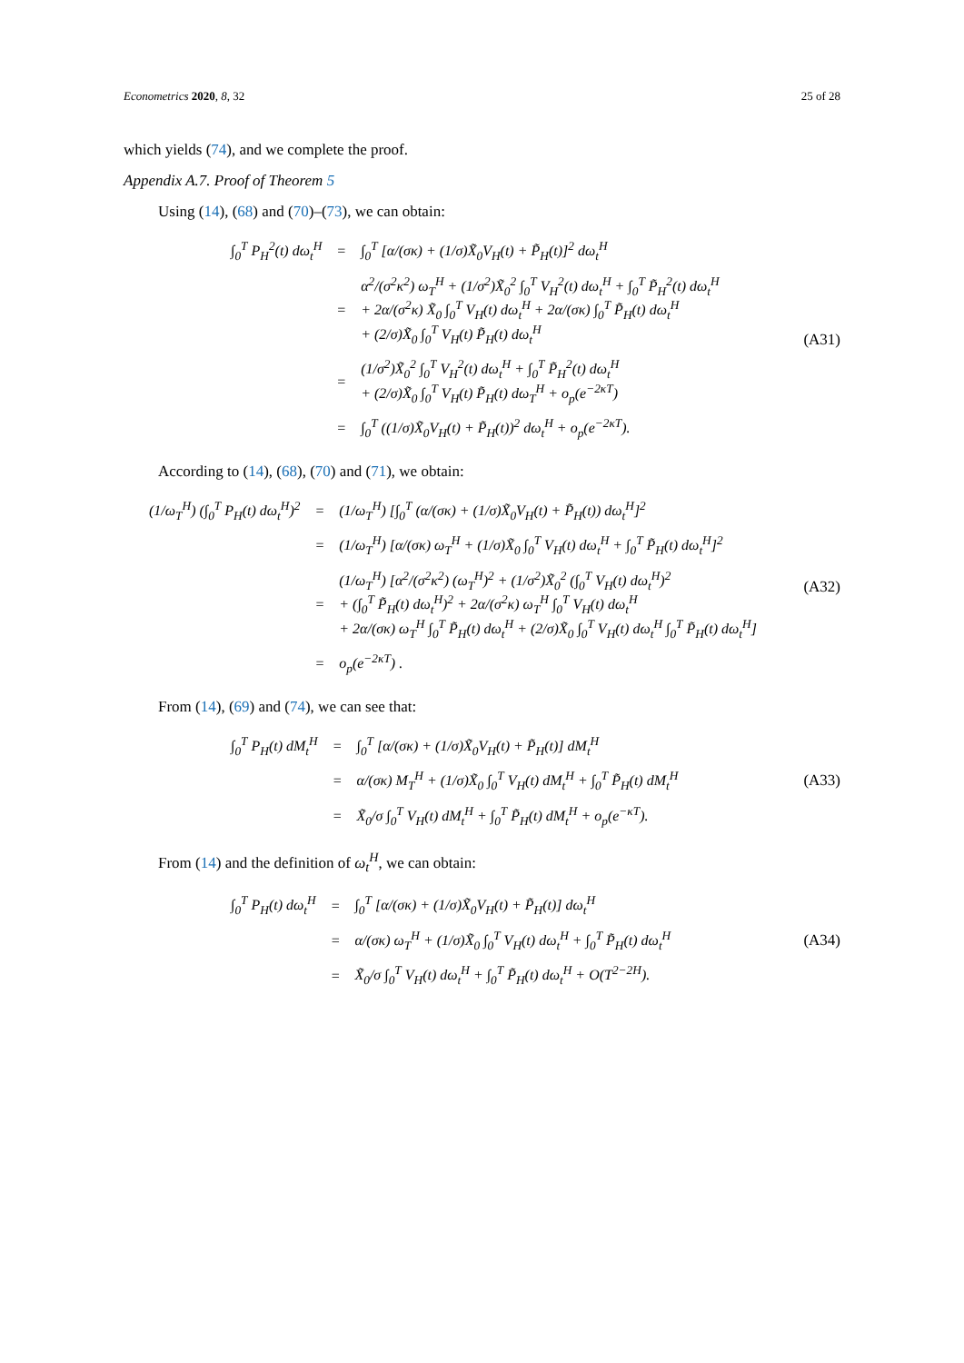Econometrics 2020, 8, 32 25 of 28
which yields (74), and we complete the proof.
Appendix A.7. Proof of Theorem 5
Using (14), (68) and (70)–(73), we can obtain:
| ∫<sub>0</sub><sup>T</sup> P<sub>H</sub><sup>2</sup>(t) dω<sub>t</sub><sup>H</sup> | = | ∫<sub>0</sub><sup>T</sup> [α/(σκ) + (1/σ)X̃<sub>0</sub>V<sub>H</sub>(t) + P̃<sub>H</sub>(t)]<sup>2</sup> dω<sub>t</sub><sup>H</sup> |
| | = | α<sup>2</sup>/(σ<sup>2</sup>κ<sup>2</sup>) ω<sub>T</sub><sup>H</sup> + (1/σ<sup>2</sup>)X̃<sub>0</sub><sup>2</sup> ∫<sub>0</sub><sup>T</sup> V<sub>H</sub><sup>2</sup>(t) dω<sub>t</sub><sup>H</sup> + ∫<sub>0</sub><sup>T</sup> P̃<sub>H</sub><sup>2</sup>(t) dω<sub>t</sub><sup>H</sup> + 2α/(σ<sup>2</sup>κ) X̃<sub>0</sub> ∫<sub>0</sub><sup>T</sup> V<sub>H</sub>(t) dω<sub>t</sub><sup>H</sup> + 2α/(σκ) ∫<sub>0</sub><sup>T</sup> P̃<sub>H</sub>(t) dω<sub>t</sub><sup>H</sup> + (2/σ)X̃<sub>0</sub> ∫<sub>0</sub><sup>T</sup> V<sub>H</sub>(t) P̃<sub>H</sub>(t) dω<sub>t</sub><sup>H</sup> |
| | = | (1/σ<sup>2</sup>)X̃<sub>0</sub><sup>2</sup> ∫<sub>0</sub><sup>T</sup> V<sub>H</sub><sup>2</sup>(t) dω<sub>t</sub><sup>H</sup> + ∫<sub>0</sub><sup>T</sup> P̃<sub>H</sub><sup>2</sup>(t) dω<sub>t</sub><sup>H</sup> + (2/σ)X̃<sub>0</sub> ∫<sub>0</sub><sup>T</sup> V<sub>H</sub>(t) P̃<sub>H</sub>(t) dω<sub>T</sub><sup>H</sup> + o<sub>p</sub>(e<sup>−2κT</sup>) |
| | = | ∫<sub>0</sub><sup>T</sup> ((1/σ)X̃<sub>0</sub>V<sub>H</sub>(t) + P̃<sub>H</sub>(t))<sup>2</sup> dω<sub>t</sub><sup>H</sup> + o<sub>p</sub>(e<sup>−2κT</sup>). |
(A31)
According to (14), (68), (70) and (71), we obtain:
| (1/ω<sub>T</sub><sup>H</sup>) (∫<sub>0</sub><sup>T</sup> P<sub>H</sub>(t) dω<sub>t</sub><sup>H</sup>)<sup>2</sup> | = | (1/ω<sub>T</sub><sup>H</sup>) [∫<sub>0</sub><sup>T</sup> (α/(σκ) + (1/σ)X̃<sub>0</sub>V<sub>H</sub>(t) + P̃<sub>H</sub>(t)) dω<sub>t</sub><sup>H</sup>]<sup>2</sup> |
| | = | (1/ω<sub>T</sub><sup>H</sup>) [α/(σκ) ω<sub>T</sub><sup>H</sup> + (1/σ)X̃<sub>0</sub> ∫<sub>0</sub><sup>T</sup> V<sub>H</sub>(t) dω<sub>t</sub><sup>H</sup> + ∫<sub>0</sub><sup>T</sup> P̃<sub>H</sub>(t) dω<sub>t</sub><sup>H</sup>]<sup>2</sup> |
| | = | (1/ω<sub>T</sub><sup>H</sup>) [α<sup>2</sup>/(σ<sup>2</sup>κ<sup>2</sup>) (ω<sub>T</sub><sup>H</sup>)<sup>2</sup> + (1/σ<sup>2</sup>)X̃<sub>0</sub><sup>2</sup> (∫<sub>0</sub><sup>T</sup> V<sub>H</sub>(t) dω<sub>t</sub><sup>H</sup>)<sup>2</sup> + (∫<sub>0</sub><sup>T</sup> P̃<sub>H</sub>(t) dω<sub>t</sub><sup>H</sup>)<sup>2</sup> + 2α/(σ<sup>2</sup>κ) ω<sub>T</sub><sup>H</sup> ∫<sub>0</sub><sup>T</sup> V<sub>H</sub>(t) dω<sub>t</sub><sup>H</sup> + 2α/(σκ) ω<sub>T</sub><sup>H</sup> ∫<sub>0</sub><sup>T</sup> P̃<sub>H</sub>(t) dω<sub>t</sub><sup>H</sup> + (2/σ)X̃<sub>0</sub> ∫<sub>0</sub><sup>T</sup> V<sub>H</sub>(t) dω<sub>t</sub><sup>H</sup> ∫<sub>0</sub><sup>T</sup> P̃<sub>H</sub>(t) dω<sub>t</sub><sup>H</sup>] |
| | = | o<sub>p</sub>(e<sup>−2κT</sup>) . |
(A32)
From (14), (69) and (74), we can see that:
| ∫<sub>0</sub><sup>T</sup> P<sub>H</sub>(t) dM<sub>t</sub><sup>H</sup> | = | ∫<sub>0</sub><sup>T</sup> [α/(σκ) + (1/σ)X̃<sub>0</sub>V<sub>H</sub>(t) + P̃<sub>H</sub>(t)] dM<sub>t</sub><sup>H</sup> |
| | = | α/(σκ) M<sub>T</sub><sup>H</sup> + (1/σ)X̃<sub>0</sub> ∫<sub>0</sub><sup>T</sup> V<sub>H</sub>(t) dM<sub>t</sub><sup>H</sup> + ∫<sub>0</sub><sup>T</sup> P̃<sub>H</sub>(t) dM<sub>t</sub><sup>H</sup> |
| | = | X̃<sub>0</sub>/σ ∫<sub>0</sub><sup>T</sup> V<sub>H</sub>(t) dM<sub>t</sub><sup>H</sup> + ∫<sub>0</sub><sup>T</sup> P̃<sub>H</sub>(t) dM<sub>t</sub><sup>H</sup> + o<sub>p</sub>(e<sup>−κT</sup>). |
(A33)
From (14) and the definition of ω<sub>t</sub><sup>H</sup>, we can obtain:
| ∫<sub>0</sub><sup>T</sup> P<sub>H</sub>(t) dω<sub>t</sub><sup>H</sup> | = | ∫<sub>0</sub><sup>T</sup> [α/(σκ) + (1/σ)X̃<sub>0</sub>V<sub>H</sub>(t) + P̃<sub>H</sub>(t)] dω<sub>t</sub><sup>H</sup> |
| | = | α/(σκ) ω<sub>T</sub><sup>H</sup> + (1/σ)X̃<sub>0</sub> ∫<sub>0</sub><sup>T</sup> V<sub>H</sub>(t) dω<sub>t</sub><sup>H</sup> + ∫<sub>0</sub><sup>T</sup> P̃<sub>H</sub>(t) dω<sub>t</sub><sup>H</sup> |
| | = | X̃<sub>0</sub>/σ ∫<sub>0</sub><sup>T</sup> V<sub>H</sub>(t) dω<sub>t</sub><sup>H</sup> + ∫<sub>0</sub><sup>T</sup> P̃<sub>H</sub>(t) dω<sub>t</sub><sup>H</sup> + O(T<sup>2−2H</sup>). |
(A34)